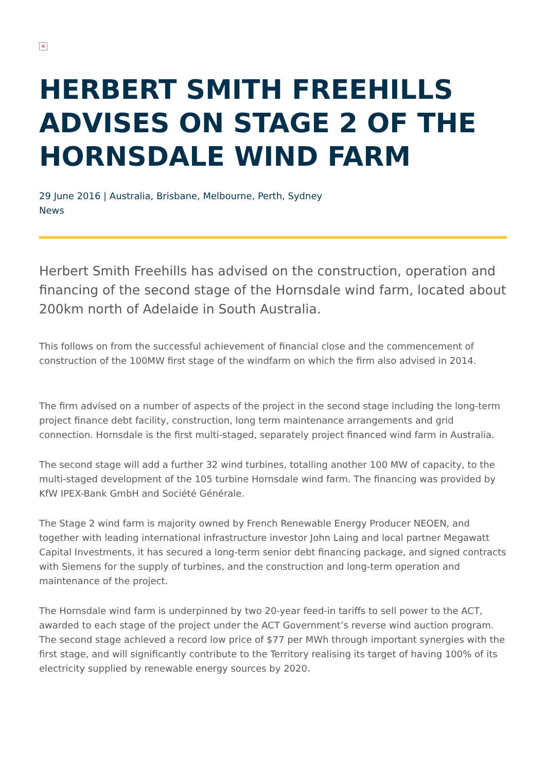×
HERBERT SMITH FREEHILLS ADVISES ON STAGE 2 OF THE HORNSDALE WIND FARM
29 June 2016 | Australia, Brisbane, Melbourne, Perth, Sydney
News
Herbert Smith Freehills has advised on the construction, operation and financing of the second stage of the Hornsdale wind farm, located about 200km north of Adelaide in South Australia.
This follows on from the successful achievement of financial close and the commencement of construction of the 100MW first stage of the windfarm on which the firm also advised in 2014.
The firm advised on a number of aspects of the project in the second stage including the long-term project finance debt facility, construction, long term maintenance arrangements and grid connection. Hornsdale is the first multi-staged, separately project financed wind farm in Australia.
The second stage will add a further 32 wind turbines, totalling another 100 MW of capacity, to the multi-staged development of the 105 turbine Hornsdale wind farm. The financing was provided by KfW IPEX-Bank GmbH and Société Générale.
The Stage 2 wind farm is majority owned by French Renewable Energy Producer NEOEN, and together with leading international infrastructure investor John Laing and local partner Megawatt Capital Investments, it has secured a long-term senior debt financing package, and signed contracts with Siemens for the supply of turbines, and the construction and long-term operation and maintenance of the project.
The Hornsdale wind farm is underpinned by two 20-year feed-in tariffs to sell power to the ACT, awarded to each stage of the project under the ACT Government’s reverse wind auction program. The second stage achieved a record low price of $77 per MWh through important synergies with the first stage, and will significantly contribute to the Territory realising its target of having 100% of its electricity supplied by renewable energy sources by 2020.